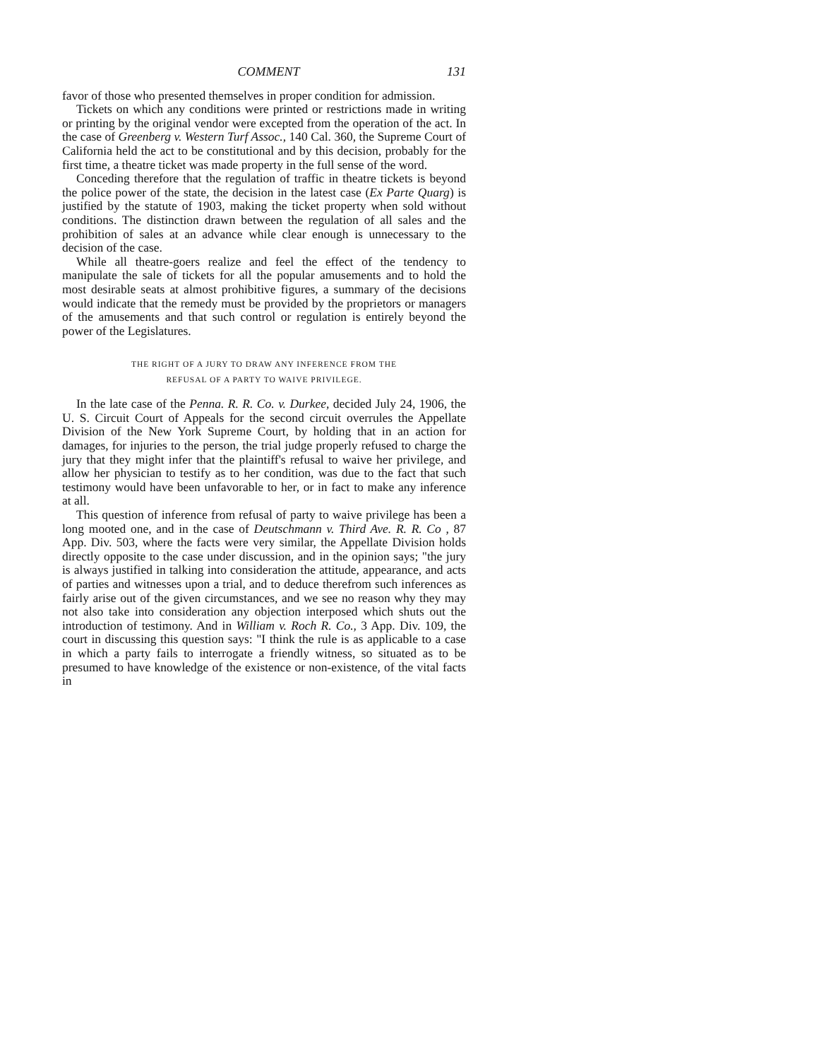COMMENT 131
favor of those who presented themselves in proper condition for admission.
Tickets on which any conditions were printed or restrictions made in writing or printing by the original vendor were excepted from the operation of the act. In the case of Greenberg v. Western Turf Assoc., 140 Cal. 360, the Supreme Court of California held the act to be constitutional and by this decision, probably for the first time, a theatre ticket was made property in the full sense of the word.
Conceding therefore that the regulation of traffic in theatre tickets is beyond the police power of the state, the decision in the latest case (Ex Parte Quarg) is justified by the statute of 1903, making the ticket property when sold without conditions. The distinction drawn between the regulation of all sales and the prohibition of sales at an advance while clear enough is unnecessary to the decision of the case.
While all theatre-goers realize and feel the effect of the tendency to manipulate the sale of tickets for all the popular amusements and to hold the most desirable seats at almost prohibitive figures, a summary of the decisions would indicate that the remedy must be provided by the proprietors or managers of the amusements and that such control or regulation is entirely beyond the power of the Legislatures.
THE RIGHT OF A JURY TO DRAW ANY INFERENCE FROM THE
REFUSAL OF A PARTY TO WAIVE PRIVILEGE.
In the late case of the Penna. R. R. Co. v. Durkee, decided July 24, 1906, the U. S. Circuit Court of Appeals for the second circuit overrules the Appellate Division of the New York Supreme Court, by holding that in an action for damages, for injuries to the person, the trial judge properly refused to charge the jury that they might infer that the plaintiff's refusal to waive her privilege, and allow her physician to testify as to her condition, was due to the fact that such testimony would have been unfavorable to her, or in fact to make any inference at all.
This question of inference from refusal of party to waive privilege has been a long mooted one, and in the case of Deutschmann v. Third Ave. R. R. Co , 87 App. Div. 503, where the facts were very similar, the Appellate Division holds directly opposite to the case under discussion, and in the opinion says; "the jury is always justified in talking into consideration the attitude, appearance, and acts of parties and witnesses upon a trial, and to deduce therefrom such inferences as fairly arise out of the given circumstances, and we see no reason why they may not also take into consideration any objection interposed which shuts out the introduction of testimony. And in William v. Roch R. Co., 3 App. Div. 109, the court in discussing this question says: "I think the rule is as applicable to a case in which a party fails to interrogate a friendly witness, so situated as to be presumed to have knowledge of the existence or non-existence, of the vital facts in